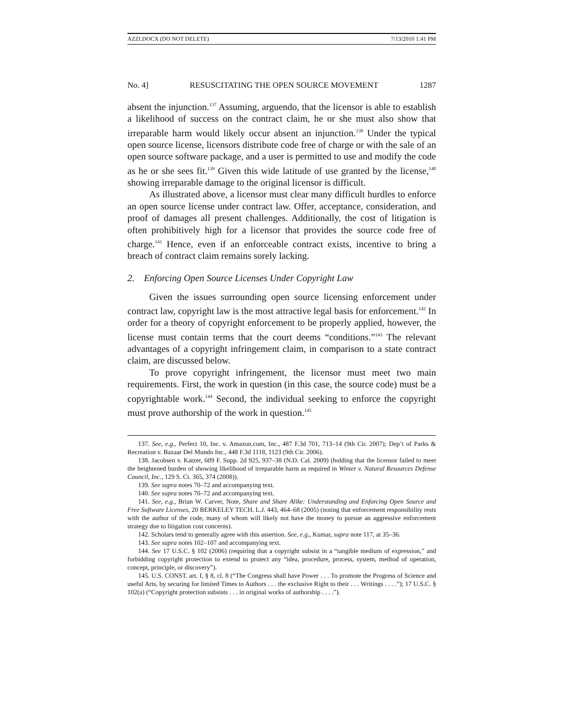AZZI.DOCX (DO NOT DELETE) 7/13/2010 1:41 PM
No. 4] RESUSCITATING THE OPEN SOURCE MOVEMENT 1287
absent the injunction.<sup>137</sup> Assuming, arguendo, that the licensor is able to establish a likelihood of success on the contract claim, he or she must also show that irreparable harm would likely occur absent an injunction.<sup>138</sup> Under the typical open source license, licensors distribute code free of charge or with the sale of an open source software package, and a user is permitted to use and modify the code as he or she sees fit.<sup>139</sup> Given this wide latitude of use granted by the license,<sup>140</sup> showing irreparable damage to the original licensor is difficult.
As illustrated above, a licensor must clear many difficult hurdles to enforce an open source license under contract law. Offer, acceptance, consideration, and proof of damages all present challenges. Additionally, the cost of litigation is often prohibitively high for a licensor that provides the source code free of charge.<sup>141</sup> Hence, even if an enforceable contract exists, incentive to bring a breach of contract claim remains sorely lacking.
2. Enforcing Open Source Licenses Under Copyright Law
Given the issues surrounding open source licensing enforcement under contract law, copyright law is the most attractive legal basis for enforcement.<sup>142</sup> In order for a theory of copyright enforcement to be properly applied, however, the license must contain terms that the court deems “conditions.”<sup>143</sup> The relevant advantages of a copyright infringement claim, in comparison to a state contract claim, are discussed below.
To prove copyright infringement, the licensor must meet two main requirements. First, the work in question (in this case, the source code) must be a copyrightable work.<sup>144</sup> Second, the individual seeking to enforce the copyright must prove authorship of the work in question.<sup>145</sup>
137. See, e.g., Perfect 10, Inc. v. Amazon.com, Inc., 487 F.3d 701, 713–14 (9th Cir. 2007); Dep’t of Parks & Recreation v. Bazaar Del Mundo Inc., 448 F.3d 1118, 1123 (9th Cir. 2006).
138. Jacobsen v. Katzer, 609 F. Supp. 2d 925, 937–38 (N.D. Cal. 2009) (holding that the licensor failed to meet the heightened burden of showing likelihood of irreparable harm as required in Winter v. Natural Resources Defense Council, Inc., 129 S. Ct. 365, 374 (2008)).
139. See supra notes 70–72 and accompanying text.
140. See supra notes 70–72 and accompanying text.
141. See, e.g., Brian W. Carver, Note, Share and Share Alike: Understanding and Enforcing Open Source and Free Software Licenses, 20 BERKELEY TECH. L.J. 443, 464–68 (2005) (noting that enforcement responsibility rests with the author of the code, many of whom will likely not have the money to pursue an aggressive enforcement strategy due to litigation cost concerns).
142. Scholars tend to generally agree with this assertion. See, e.g., Kumar, supra note 117, at 35–36.
143. See supra notes 102–107 and accompanying text.
144. See 17 U.S.C. § 102 (2006) (requiring that a copyright subsist in a “tangible medium of expression,” and forbidding copyright protection to extend to protect any “idea, procedure, process, system, method of operation, concept, principle, or discovery”).
145. U.S. CONST. art. I, § 8, cl. 8 (“The Congress shall have Power . . . To promote the Progress of Science and useful Arts, by securing for limited Times to Authors . . . the exclusive Right to their . . . Writings . . . .”); 17 U.S.C. § 102(a) (“Copyright protection subsists . . . in original works of authorship . . . .”).